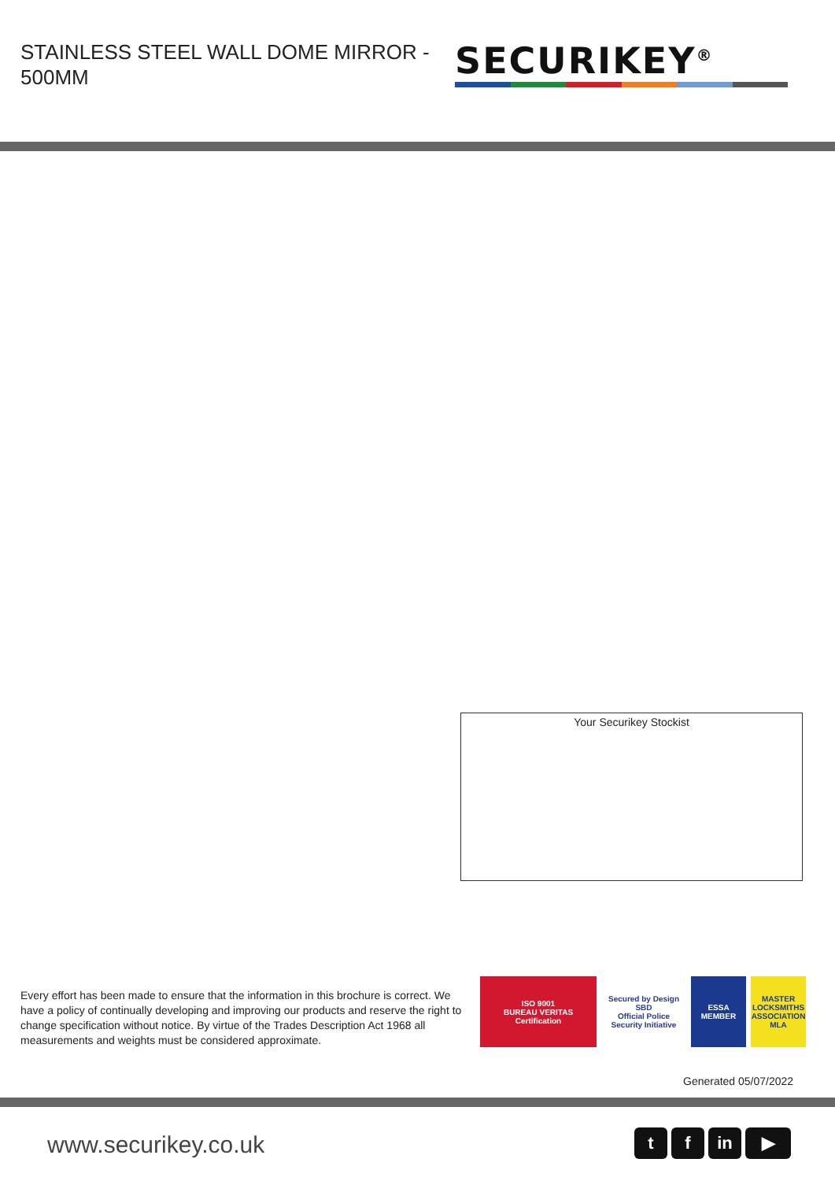STAINLESS STEEL WALL DOME MIRROR - 500MM
SECURIKEY<sup>®</sup>
Your Securikey Stockist
Every effort has been made to ensure that the information in this brochure is correct. We have a policy of continually developing and improving our products and reserve the right to change specification without notice. By virtue of the Trades Description Act 1968 all measurements and weights must be considered approximate.
ISO 9001
BUREAU VERITAS
Certification
Secured by Design
SBD
Official Police Security Initiative
ESSA
MEMBER
MASTER LOCKSMITHS ASSOCIATION
MLA
Generated 05/07/2022
www.securikey.co.uk tf in ▶